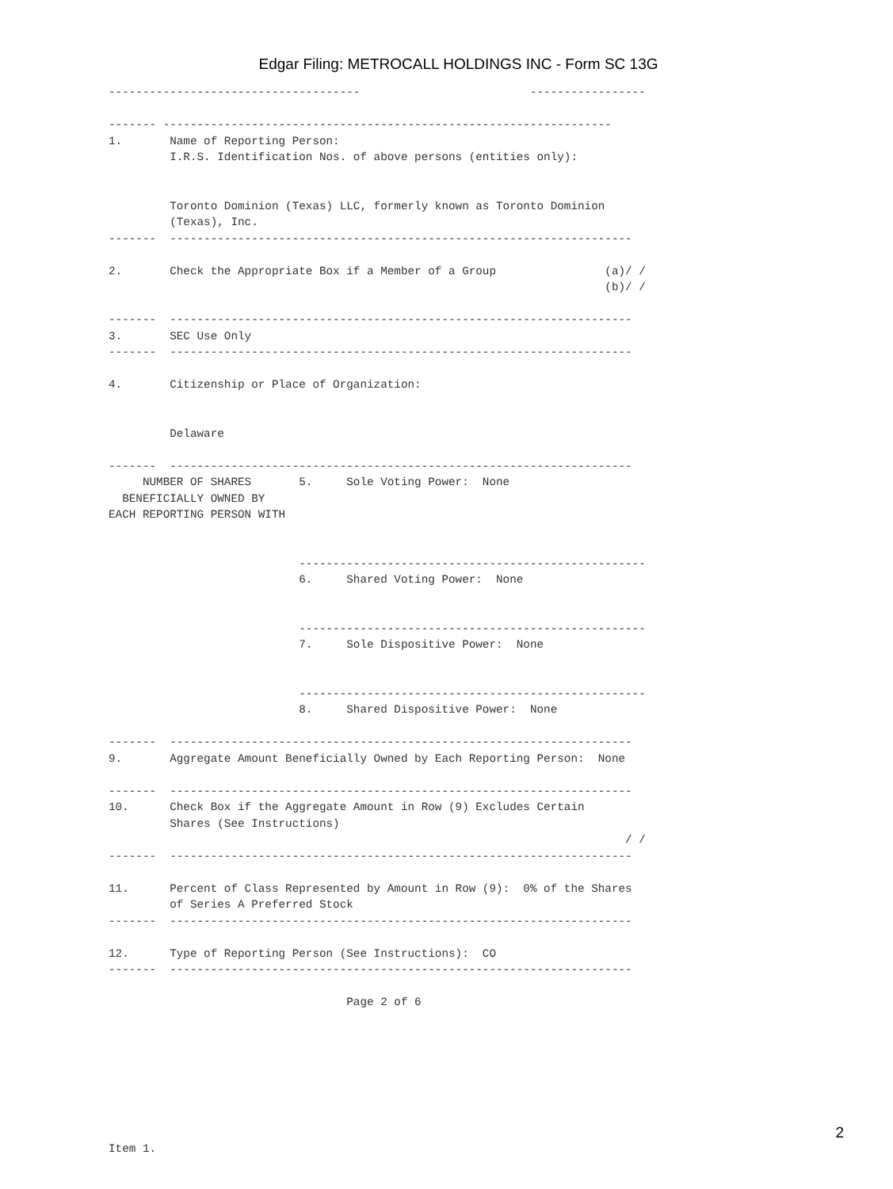Edgar Filing: METROCALL HOLDINGS INC - Form SC 13G
-------------------------------------                         -----------------

------- ------------------------------------------------------------------
1.       Name of Reporting Person:
         I.R.S. Identification Nos. of above persons (entities only):


         Toronto Dominion (Texas) LLC, formerly known as Toronto Dominion
         (Texas), Inc.
-------  --------------------------------------------------------------------

2.       Check the Appropriate Box if a Member of a Group                (a)/ /
                                                                         (b)/ /

-------  --------------------------------------------------------------------
3.       SEC Use Only
-------  --------------------------------------------------------------------

4.       Citizenship or Place of Organization:


         Delaware

-------  --------------------------------------------------------------------
     NUMBER OF SHARES       5.     Sole Voting Power:  None
  BENEFICIALLY OWNED BY
EACH REPORTING PERSON WITH


                            ---------------------------------------------------
                            6.     Shared Voting Power:  None


                            ---------------------------------------------------
                            7.     Sole Dispositive Power:  None


                            ---------------------------------------------------
                            8.     Shared Dispositive Power:  None

-------  --------------------------------------------------------------------
9.       Aggregate Amount Beneficially Owned by Each Reporting Person:  None

-------  --------------------------------------------------------------------
10.      Check Box if the Aggregate Amount in Row (9) Excludes Certain
         Shares (See Instructions)
                                                                            / /
-------  --------------------------------------------------------------------

11.      Percent of Class Represented by Amount in Row (9):  0% of the Shares
         of Series A Preferred Stock
-------  --------------------------------------------------------------------

12.      Type of Reporting Person (See Instructions):  CO
-------  --------------------------------------------------------------------

                                   Page 2 of 6








Item 1.
2